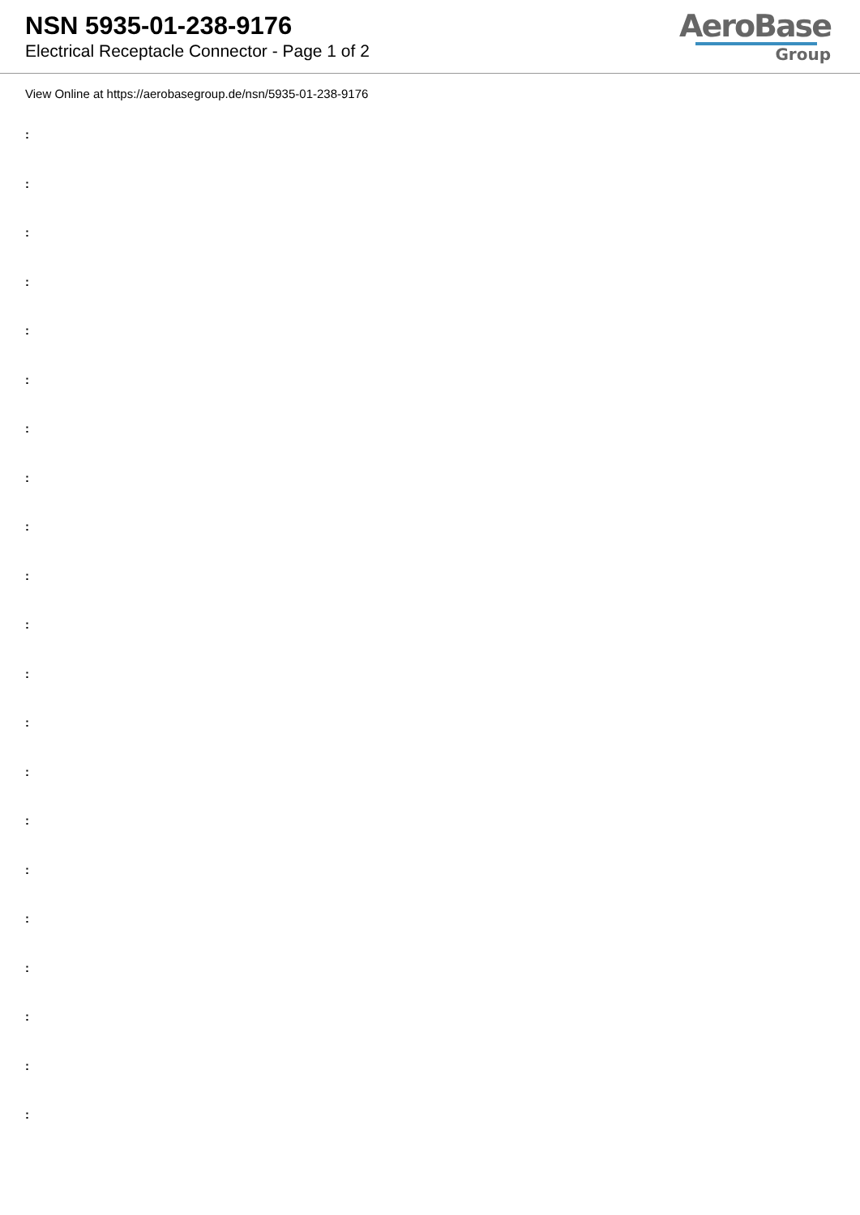NSN 5935-01-238-9176
Electrical Receptacle Connector - Page 1 of 2
AeroBase
Group
View Online at https://aerobasegroup.de/nsn/5935-01-238-9176
:
:
:
:
:
:
:
:
:
:
:
:
:
:
:
:
:
:
:
:
: